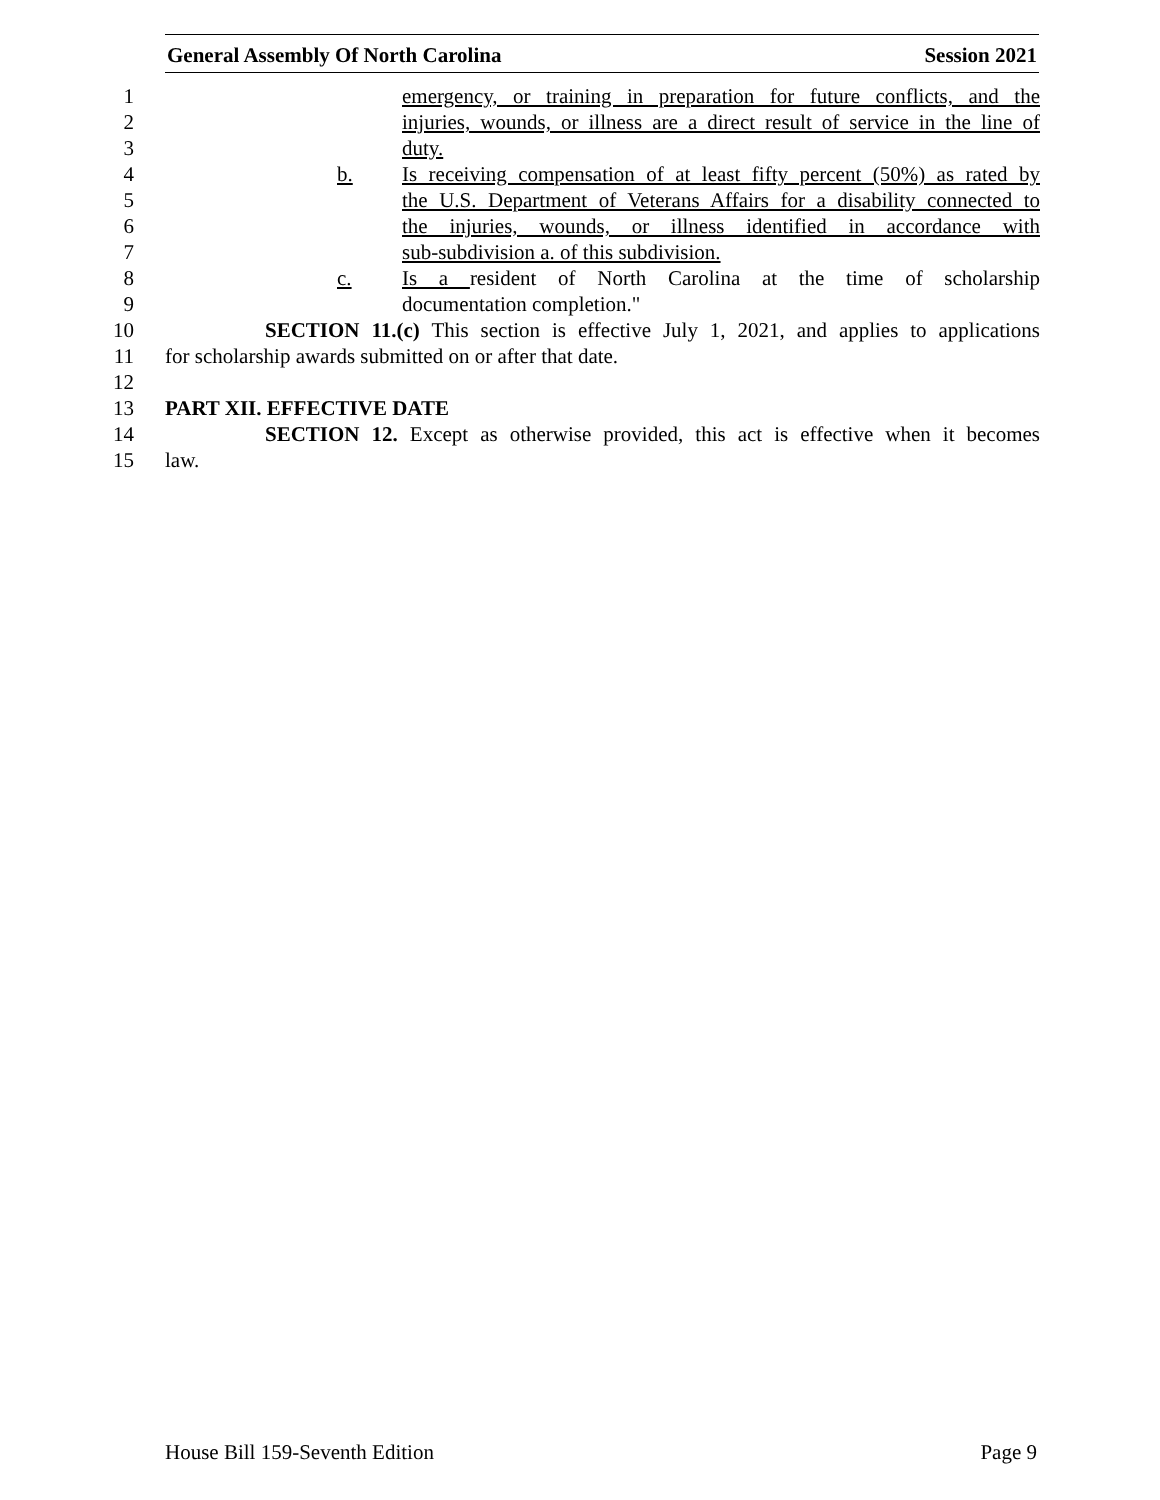General Assembly Of North Carolina Session 2021
1 emergency, or training in preparation for future conflicts, and the
2 injuries, wounds, or illness are a direct result of service in the line of
3 duty.
4 b. Is receiving compensation of at least fifty percent (50%) as rated by
5 the U.S. Department of Veterans Affairs for a disability connected to
6 the injuries, wounds, or illness identified in accordance with
7 sub-subdivision a. of this subdivision.
8 c. Is a resident of North Carolina at the time of scholarship
9 documentation completion."
10 SECTION 11.(c) This section is effective July 1, 2021, and applies to applications
11 for scholarship awards submitted on or after that date.
12
13 PART XII. EFFECTIVE DATE
14 SECTION 12. Except as otherwise provided, this act is effective when it becomes
15 law.
House Bill 159-Seventh Edition Page 9